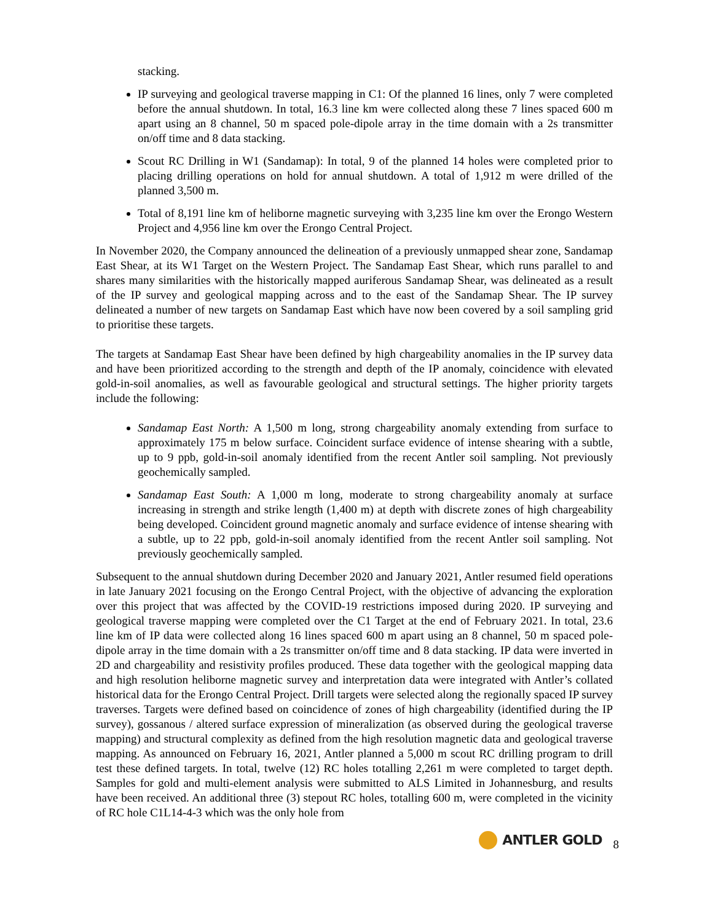stacking.
IP surveying and geological traverse mapping in C1: Of the planned 16 lines, only 7 were completed before the annual shutdown. In total, 16.3 line km were collected along these 7 lines spaced 600 m apart using an 8 channel, 50 m spaced pole-dipole array in the time domain with a 2s transmitter on/off time and 8 data stacking.
Scout RC Drilling in W1 (Sandamap): In total, 9 of the planned 14 holes were completed prior to placing drilling operations on hold for annual shutdown. A total of 1,912 m were drilled of the planned 3,500 m.
Total of 8,191 line km of heliborne magnetic surveying with 3,235 line km over the Erongo Western Project and 4,956 line km over the Erongo Central Project.
In November 2020, the Company announced the delineation of a previously unmapped shear zone, Sandamap East Shear, at its W1 Target on the Western Project. The Sandamap East Shear, which runs parallel to and shares many similarities with the historically mapped auriferous Sandamap Shear, was delineated as a result of the IP survey and geological mapping across and to the east of the Sandamap Shear. The IP survey delineated a number of new targets on Sandamap East which have now been covered by a soil sampling grid to prioritise these targets.
The targets at Sandamap East Shear have been defined by high chargeability anomalies in the IP survey data and have been prioritized according to the strength and depth of the IP anomaly, coincidence with elevated gold-in-soil anomalies, as well as favourable geological and structural settings. The higher priority targets include the following:
Sandamap East North: A 1,500 m long, strong chargeability anomaly extending from surface to approximately 175 m below surface. Coincident surface evidence of intense shearing with a subtle, up to 9 ppb, gold-in-soil anomaly identified from the recent Antler soil sampling. Not previously geochemically sampled.
Sandamap East South: A 1,000 m long, moderate to strong chargeability anomaly at surface increasing in strength and strike length (1,400 m) at depth with discrete zones of high chargeability being developed. Coincident ground magnetic anomaly and surface evidence of intense shearing with a subtle, up to 22 ppb, gold-in-soil anomaly identified from the recent Antler soil sampling. Not previously geochemically sampled.
Subsequent to the annual shutdown during December 2020 and January 2021, Antler resumed field operations in late January 2021 focusing on the Erongo Central Project, with the objective of advancing the exploration over this project that was affected by the COVID-19 restrictions imposed during 2020. IP surveying and geological traverse mapping were completed over the C1 Target at the end of February 2021. In total, 23.6 line km of IP data were collected along 16 lines spaced 600 m apart using an 8 channel, 50 m spaced pole-dipole array in the time domain with a 2s transmitter on/off time and 8 data stacking. IP data were inverted in 2D and chargeability and resistivity profiles produced. These data together with the geological mapping data and high resolution heliborne magnetic survey and interpretation data were integrated with Antler’s collated historical data for the Erongo Central Project. Drill targets were selected along the regionally spaced IP survey traverses. Targets were defined based on coincidence of zones of high chargeability (identified during the IP survey), gossanous / altered surface expression of mineralization (as observed during the geological traverse mapping) and structural complexity as defined from the high resolution magnetic data and geological traverse mapping. As announced on February 16, 2021, Antler planned a 5,000 m scout RC drilling program to drill test these defined targets. In total, twelve (12) RC holes totalling 2,261 m were completed to target depth. Samples for gold and multi-element analysis were submitted to ALS Limited in Johannesburg, and results have been received. An additional three (3) stepout RC holes, totalling 600 m, were completed in the vicinity of RC hole C1L14-4-3 which was the only hole from
ANTLER GOLD 8